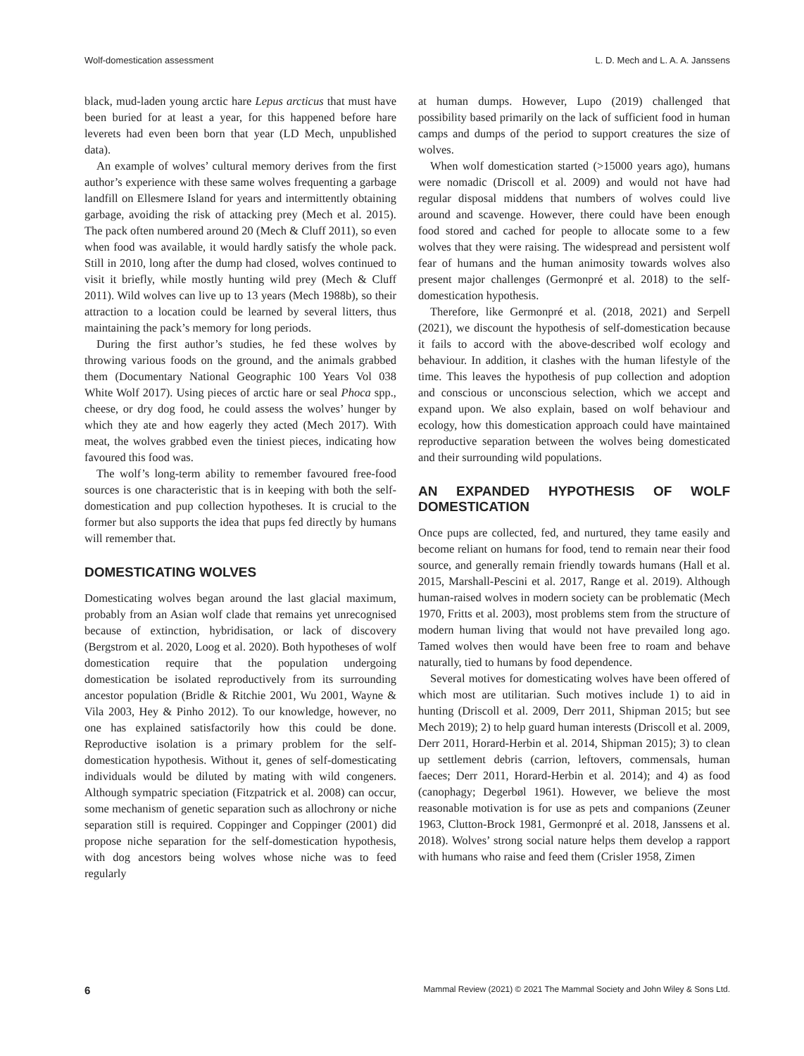Wolf-domestication assessment L. D. Mech and L. A. A. Janssens
black, mud-laden young arctic hare Lepus arcticus that must have been buried for at least a year, for this happened before hare leverets had even been born that year (LD Mech, unpublished data).
An example of wolves’ cultural memory derives from the first author’s experience with these same wolves frequenting a garbage landfill on Ellesmere Island for years and intermittently obtaining garbage, avoiding the risk of attacking prey (Mech et al. 2015). The pack often numbered around 20 (Mech & Cluff 2011), so even when food was available, it would hardly satisfy the whole pack. Still in 2010, long after the dump had closed, wolves continued to visit it briefly, while mostly hunting wild prey (Mech & Cluff 2011). Wild wolves can live up to 13 years (Mech 1988b), so their attraction to a location could be learned by several litters, thus maintaining the pack’s memory for long periods.
During the first author’s studies, he fed these wolves by throwing various foods on the ground, and the animals grabbed them (Documentary National Geographic 100 Years Vol 038 White Wolf 2017). Using pieces of arctic hare or seal Phoca spp., cheese, or dry dog food, he could assess the wolves’ hunger by which they ate and how eagerly they acted (Mech 2017). With meat, the wolves grabbed even the tiniest pieces, indicating how favoured this food was.
The wolf’s long-term ability to remember favoured free-food sources is one characteristic that is in keeping with both the self-domestication and pup collection hypotheses. It is crucial to the former but also supports the idea that pups fed directly by humans will remember that.
DOMESTICATING WOLVES
Domesticating wolves began around the last glacial maximum, probably from an Asian wolf clade that remains yet unrecognised because of extinction, hybridisation, or lack of discovery (Bergstrom et al. 2020, Loog et al. 2020). Both hypotheses of wolf domestication require that the population undergoing domestication be isolated reproductively from its surrounding ancestor population (Bridle & Ritchie 2001, Wu 2001, Wayne & Vila 2003, Hey & Pinho 2012). To our knowledge, however, no one has explained satisfactorily how this could be done. Reproductive isolation is a primary problem for the self-domestication hypothesis. Without it, genes of self-domesticating individuals would be diluted by mating with wild congeners. Although sympatric speciation (Fitzpatrick et al. 2008) can occur, some mechanism of genetic separation such as allochrony or niche separation still is required. Coppinger and Coppinger (2001) did propose niche separation for the self-domestication hypothesis, with dog ancestors being wolves whose niche was to feed regularly
at human dumps. However, Lupo (2019) challenged that possibility based primarily on the lack of sufficient food in human camps and dumps of the period to support creatures the size of wolves.
When wolf domestication started (>15000 years ago), humans were nomadic (Driscoll et al. 2009) and would not have had regular disposal middens that numbers of wolves could live around and scavenge. However, there could have been enough food stored and cached for people to allocate some to a few wolves that they were raising. The widespread and persistent wolf fear of humans and the human animosity towards wolves also present major challenges (Germonpré et al. 2018) to the self-domestication hypothesis.
Therefore, like Germonpré et al. (2018, 2021) and Serpell (2021), we discount the hypothesis of self-domestication because it fails to accord with the above-described wolf ecology and behaviour. In addition, it clashes with the human lifestyle of the time. This leaves the hypothesis of pup collection and adoption and conscious or unconscious selection, which we accept and expand upon. We also explain, based on wolf behaviour and ecology, how this domestication approach could have maintained reproductive separation between the wolves being domesticated and their surrounding wild populations.
AN EXPANDED HYPOTHESIS OF WOLF DOMESTICATION
Once pups are collected, fed, and nurtured, they tame easily and become reliant on humans for food, tend to remain near their food source, and generally remain friendly towards humans (Hall et al. 2015, Marshall-Pescini et al. 2017, Range et al. 2019). Although human-raised wolves in modern society can be problematic (Mech 1970, Fritts et al. 2003), most problems stem from the structure of modern human living that would not have prevailed long ago. Tamed wolves then would have been free to roam and behave naturally, tied to humans by food dependence.
Several motives for domesticating wolves have been offered of which most are utilitarian. Such motives include 1) to aid in hunting (Driscoll et al. 2009, Derr 2011, Shipman 2015; but see Mech 2019); 2) to help guard human interests (Driscoll et al. 2009, Derr 2011, Horard-Herbin et al. 2014, Shipman 2015); 3) to clean up settlement debris (carrion, leftovers, commensals, human faeces; Derr 2011, Horard-Herbin et al. 2014); and 4) as food (canophagy; Degerbøl 1961). However, we believe the most reasonable motivation is for use as pets and companions (Zeuner 1963, Clutton-Brock 1981, Germonpré et al. 2018, Janssens et al. 2018). Wolves’ strong social nature helps them develop a rapport with humans who raise and feed them (Crisler 1958, Zimen
6 Mammal Review (2021) © 2021 The Mammal Society and John Wiley & Sons Ltd.